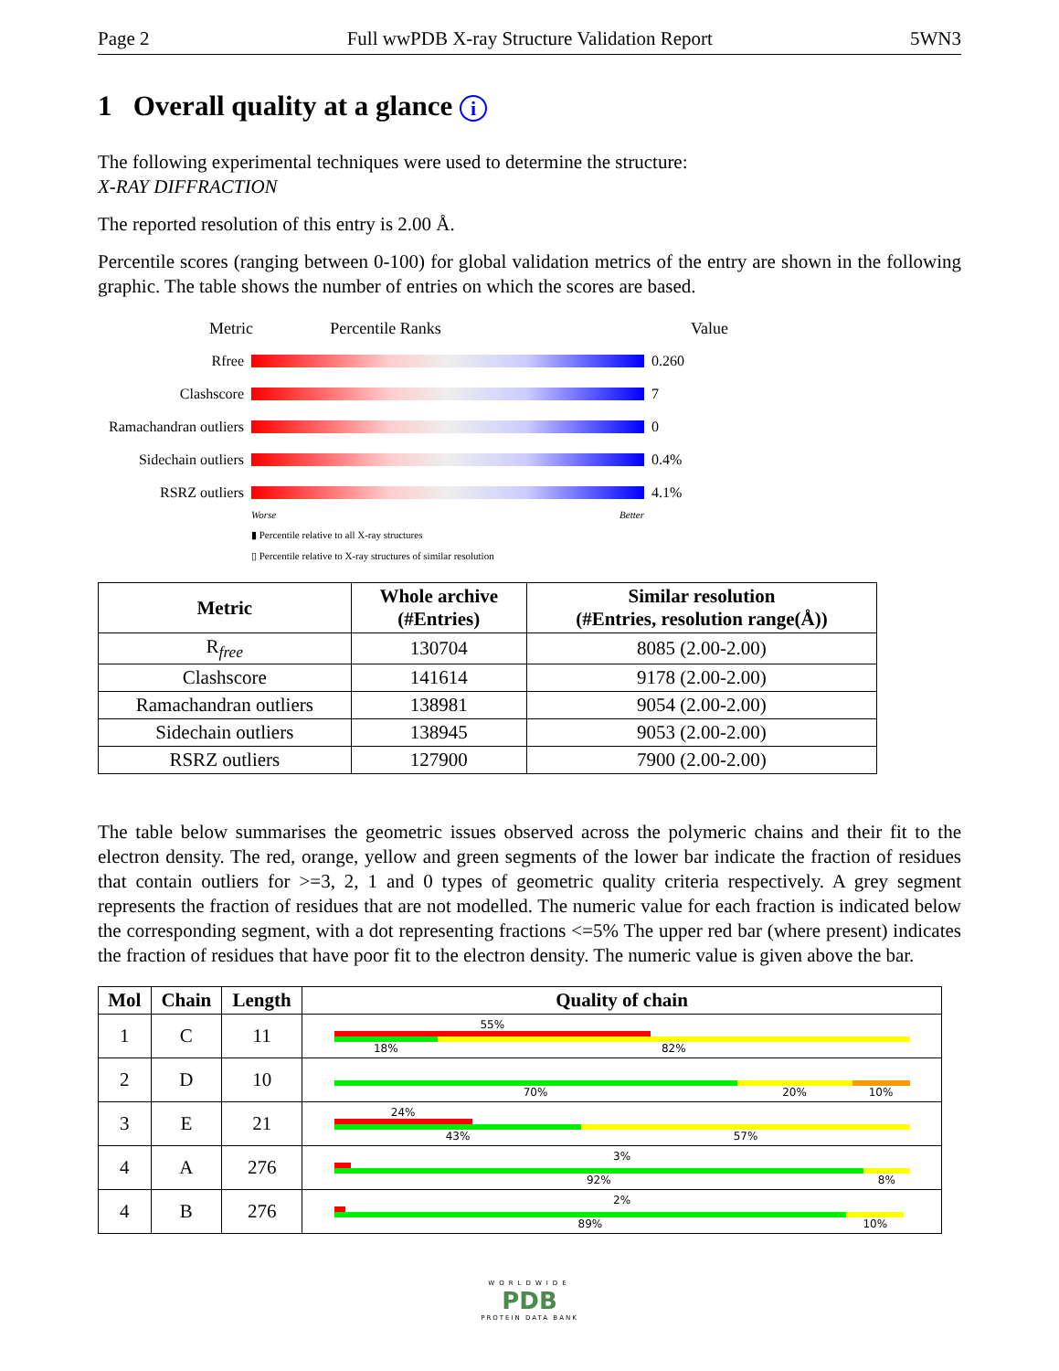Page 2 Full wwPDB X-ray Structure Validation Report 5WN3
1 Overall quality at a glance i
The following experimental techniques were used to determine the structure:
X-RAY DIFFRACTION
The reported resolution of this entry is 2.00 Å.
Percentile scores (ranging between 0-100) for global validation metrics of the entry are shown in the following graphic. The table shows the number of entries on which the scores are based.
Metric Percentile Ranks Value
Rfree 0.260
Clashscore 7
Ramachandran outliers
0
Sidechain outliers
0.4%
RSRZ outliers 4.1%
Worse Better
▮ Percentile relative to all X-ray structures
▯ Percentile relative to X-ray structures of similar resolution
| Metric | Whole archive (#Entries) | Similar resolution (#Entries, resolution range(Å)) |
| --- | --- | --- |
| R<sub>free</sub> | 130704 | 8085 (2.00-2.00) |
| Clashscore | 141614 | 9178 (2.00-2.00) |
| Ramachandran outliers | 138981 | 9054 (2.00-2.00) |
| Sidechain outliers | 138945 | 9053 (2.00-2.00) |
| RSRZ outliers | 127900 | 7900 (2.00-2.00) |
The table below summarises the geometric issues observed across the polymeric chains and their fit to the electron density. The red, orange, yellow and green segments of the lower bar indicate the fraction of residues that contain outliers for >=3, 2, 1 and 0 types of geometric quality criteria respectively. A grey segment represents the fraction of residues that are not modelled. The numeric value for each fraction is indicated below the corresponding segment, with a dot representing fractions <=5% The upper red bar (where present) indicates the fraction of residues that have poor fit to the electron density. The numeric value is given above the bar.
| Mol | Chain | Length | Quality of chain |
| --- | --- | --- | --- |
| 1 | C | 11 | 55% 18% 82% |
| 2 | D | 10 | 70% 20% 10% |
| 3 | E | 21 | 24% 43% 57% |
| 4 | A | 276 | 3% 92% 8% |
| 4 | B | 276 | 2% 89% 10% |
WORLDWIDE
PDB
PROTEIN DATA BANK